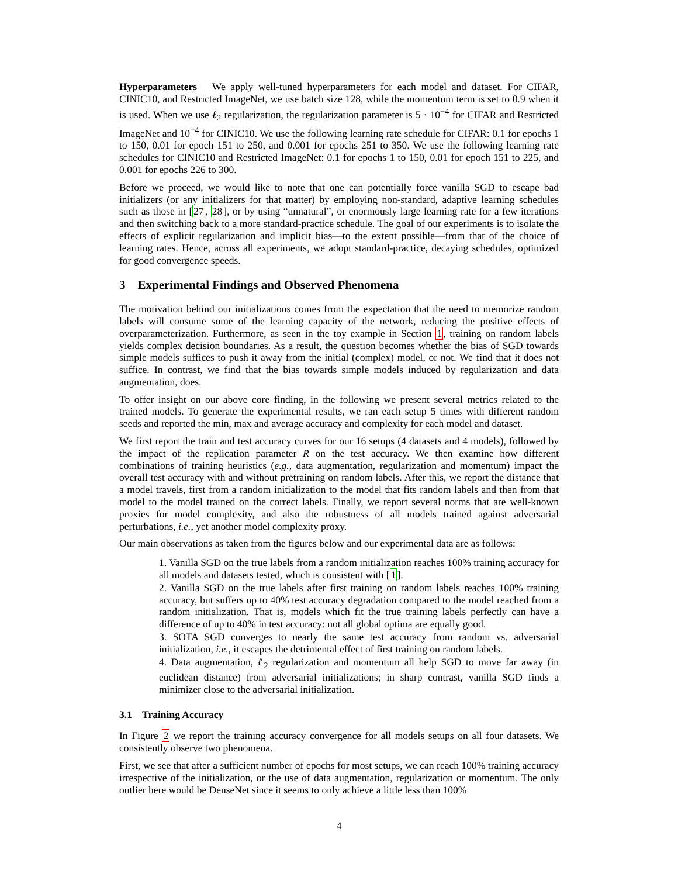Hyperparameters We apply well-tuned hyperparameters for each model and dataset. For CIFAR, CINIC10, and Restricted ImageNet, we use batch size 128, while the momentum term is set to 0.9 when it is used. When we use ℓ<sub>2</sub> regularization, the regularization parameter is 5 · 10<sup>−4</sup> for CIFAR and Restricted ImageNet and 10<sup>−4</sup> for CINIC10. We use the following learning rate schedule for CIFAR: 0.1 for epochs 1 to 150, 0.01 for epoch 151 to 250, and 0.001 for epochs 251 to 350. We use the following learning rate schedules for CINIC10 and Restricted ImageNet: 0.1 for epochs 1 to 150, 0.01 for epoch 151 to 225, and 0.001 for epochs 226 to 300.
Before we proceed, we would like to note that one can potentially force vanilla SGD to escape bad initializers (or any initializers for that matter) by employing non-standard, adaptive learning schedules such as those in [27, 28], or by using “unnatural”, or enormously large learning rate for a few iterations and then switching back to a more standard-practice schedule. The goal of our experiments is to isolate the effects of explicit regularization and implicit bias—to the extent possible—from that of the choice of learning rates. Hence, across all experiments, we adopt standard-practice, decaying schedules, optimized for good convergence speeds.
3 Experimental Findings and Observed Phenomena
The motivation behind our initializations comes from the expectation that the need to memorize random labels will consume some of the learning capacity of the network, reducing the positive effects of overparameterization. Furthermore, as seen in the toy example in Section 1, training on random labels yields complex decision boundaries. As a result, the question becomes whether the bias of SGD towards simple models suffices to push it away from the initial (complex) model, or not. We find that it does not suffice. In contrast, we find that the bias towards simple models induced by regularization and data augmentation, does.
To offer insight on our above core finding, in the following we present several metrics related to the trained models. To generate the experimental results, we ran each setup 5 times with different random seeds and reported the min, max and average accuracy and complexity for each model and dataset.
We first report the train and test accuracy curves for our 16 setups (4 datasets and 4 models), followed by the impact of the replication parameter R on the test accuracy. We then examine how different combinations of training heuristics (e.g., data augmentation, regularization and momentum) impact the overall test accuracy with and without pretraining on random labels. After this, we report the distance that a model travels, first from a random initialization to the model that fits random labels and then from that model to the model trained on the correct labels. Finally, we report several norms that are well-known proxies for model complexity, and also the robustness of all models trained against adversarial perturbations, i.e., yet another model complexity proxy.
Our main observations as taken from the figures below and our experimental data are as follows:
1. Vanilla SGD on the true labels from a random initialization reaches 100% training accuracy for all models and datasets tested, which is consistent with [1].
2. Vanilla SGD on the true labels after first training on random labels reaches 100% training accuracy, but suffers up to 40% test accuracy degradation compared to the model reached from a random initialization. That is, models which fit the true training labels perfectly can have a difference of up to 40% in test accuracy: not all global optima are equally good.
3. SOTA SGD converges to nearly the same test accuracy from random vs. adversarial initialization, i.e., it escapes the detrimental effect of first training on random labels.
4. Data augmentation, ℓ<sub>2</sub> regularization and momentum all help SGD to move far away (in euclidean distance) from adversarial initializations; in sharp contrast, vanilla SGD finds a minimizer close to the adversarial initialization.
3.1 Training Accuracy
In Figure 2 we report the training accuracy convergence for all models setups on all four datasets. We consistently observe two phenomena.
First, we see that after a sufficient number of epochs for most setups, we can reach 100% training accuracy irrespective of the initialization, or the use of data augmentation, regularization or momentum. The only outlier here would be DenseNet since it seems to only achieve a little less than 100%
4